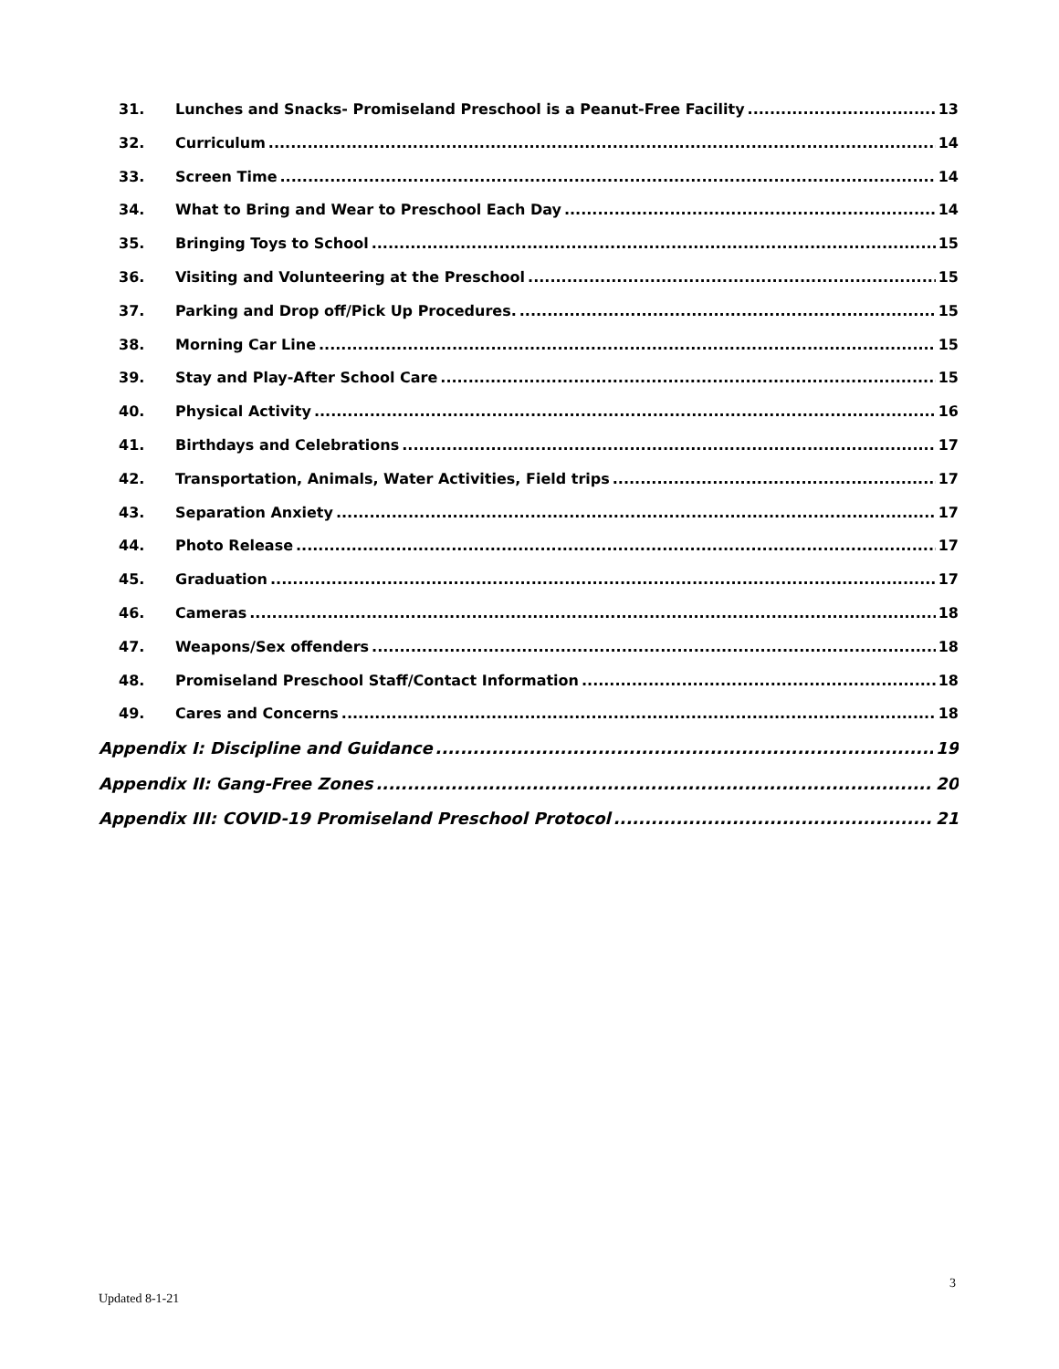31. Lunches and Snacks- Promiseland Preschool is a Peanut-Free Facility 13
32. Curriculum 14
33. Screen Time 14
34. What to Bring and Wear to Preschool Each Day 14
35. Bringing Toys to School 15
36. Visiting and Volunteering at the Preschool 15
37. Parking and Drop off/Pick Up Procedures. 15
38. Morning Car Line 15
39. Stay and Play-After School Care 15
40. Physical Activity 16
41. Birthdays and Celebrations 17
42. Transportation, Animals, Water Activities, Field trips 17
43. Separation Anxiety 17
44. Photo Release 17
45. Graduation 17
46. Cameras 18
47. Weapons/Sex offenders 18
48. Promiseland Preschool Staff/Contact Information 18
49. Cares and Concerns 18
Appendix I: Discipline and Guidance 19
Appendix II: Gang-Free Zones 20
Appendix III: COVID-19 Promiseland Preschool Protocol 21
3
Updated 8-1-21